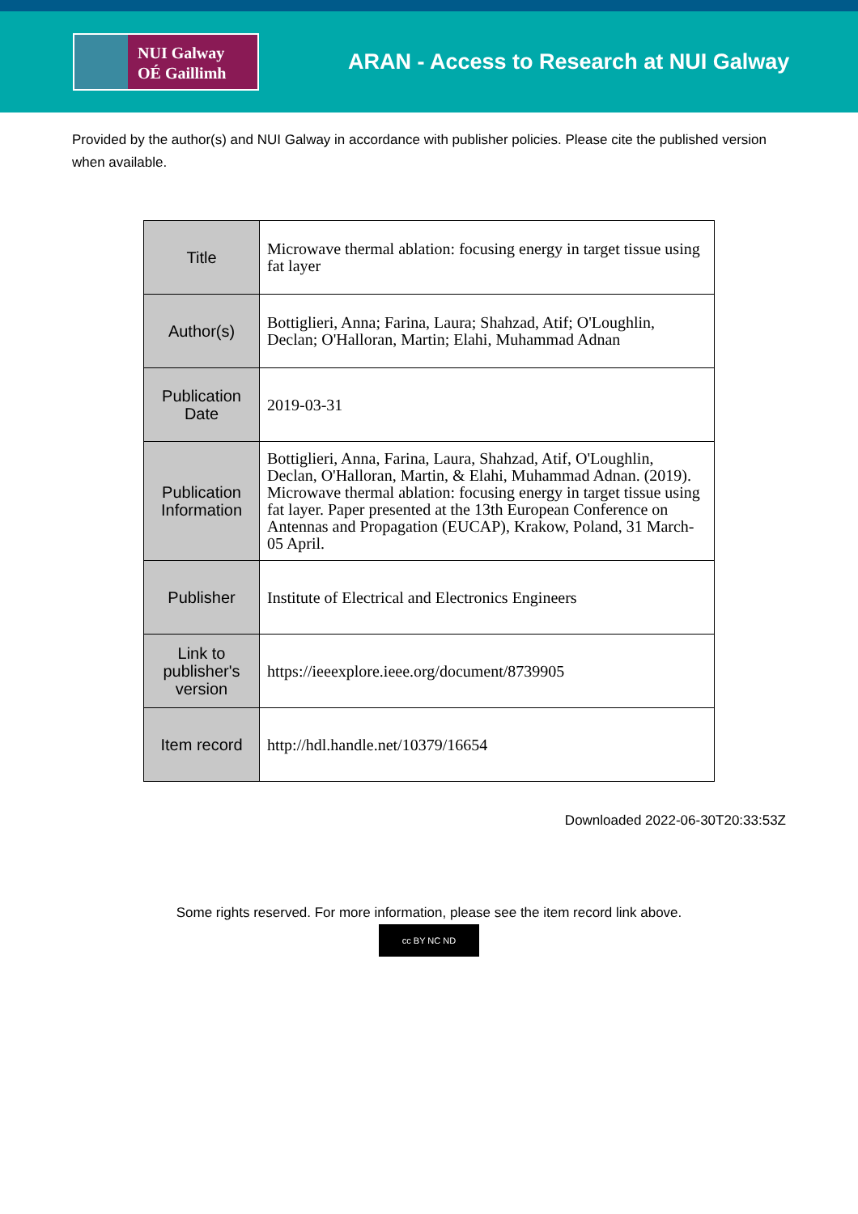NUI Galway
OÉ Gaillimh
ARAN - Access to Research at NUI Galway
Provided by the author(s) and NUI Galway in accordance with publisher policies. Please cite the published version when available.
| Title | Microwave thermal ablation: focusing energy in target tissue using fat layer |
| Author(s) | Bottiglieri, Anna; Farina, Laura; Shahzad, Atif; O'Loughlin, Declan; O'Halloran, Martin; Elahi, Muhammad Adnan |
| Publication Date | 2019-03-31 |
| Publication Information | Bottiglieri, Anna, Farina, Laura, Shahzad, Atif, O'Loughlin, Declan, O'Halloran, Martin, & Elahi, Muhammad Adnan. (2019). Microwave thermal ablation: focusing energy in target tissue using fat layer. Paper presented at the 13th European Conference on Antennas and Propagation (EUCAP), Krakow, Poland, 31 March-05 April. |
| Publisher | Institute of Electrical and Electronics Engineers |
| Link to publisher's version | https://ieeexplore.ieee.org/document/8739905 |
| Item record | http://hdl.handle.net/10379/16654 |
Downloaded 2022-06-30T20:33:53Z
Some rights reserved. For more information, please see the item record link above.
cc BY NC ND